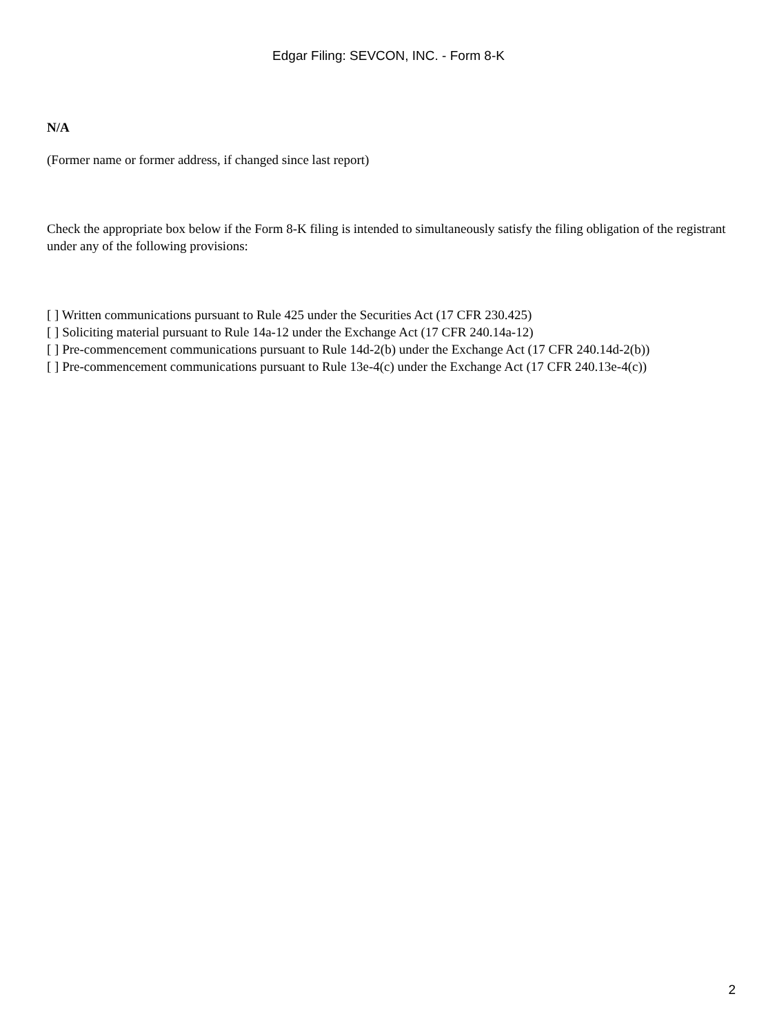Edgar Filing: SEVCON, INC. - Form 8-K
N/A
(Former name or former address, if changed since last report)
Check the appropriate box below if the Form 8-K filing is intended to simultaneously satisfy the filing obligation of the registrant under any of the following provisions:
[ ] Written communications pursuant to Rule 425 under the Securities Act (17 CFR 230.425)
[ ] Soliciting material pursuant to Rule 14a-12 under the Exchange Act (17 CFR 240.14a-12)
[ ] Pre-commencement communications pursuant to Rule 14d-2(b) under the Exchange Act (17 CFR 240.14d-2(b))
[ ] Pre-commencement communications pursuant to Rule 13e-4(c) under the Exchange Act (17 CFR 240.13e-4(c))
2